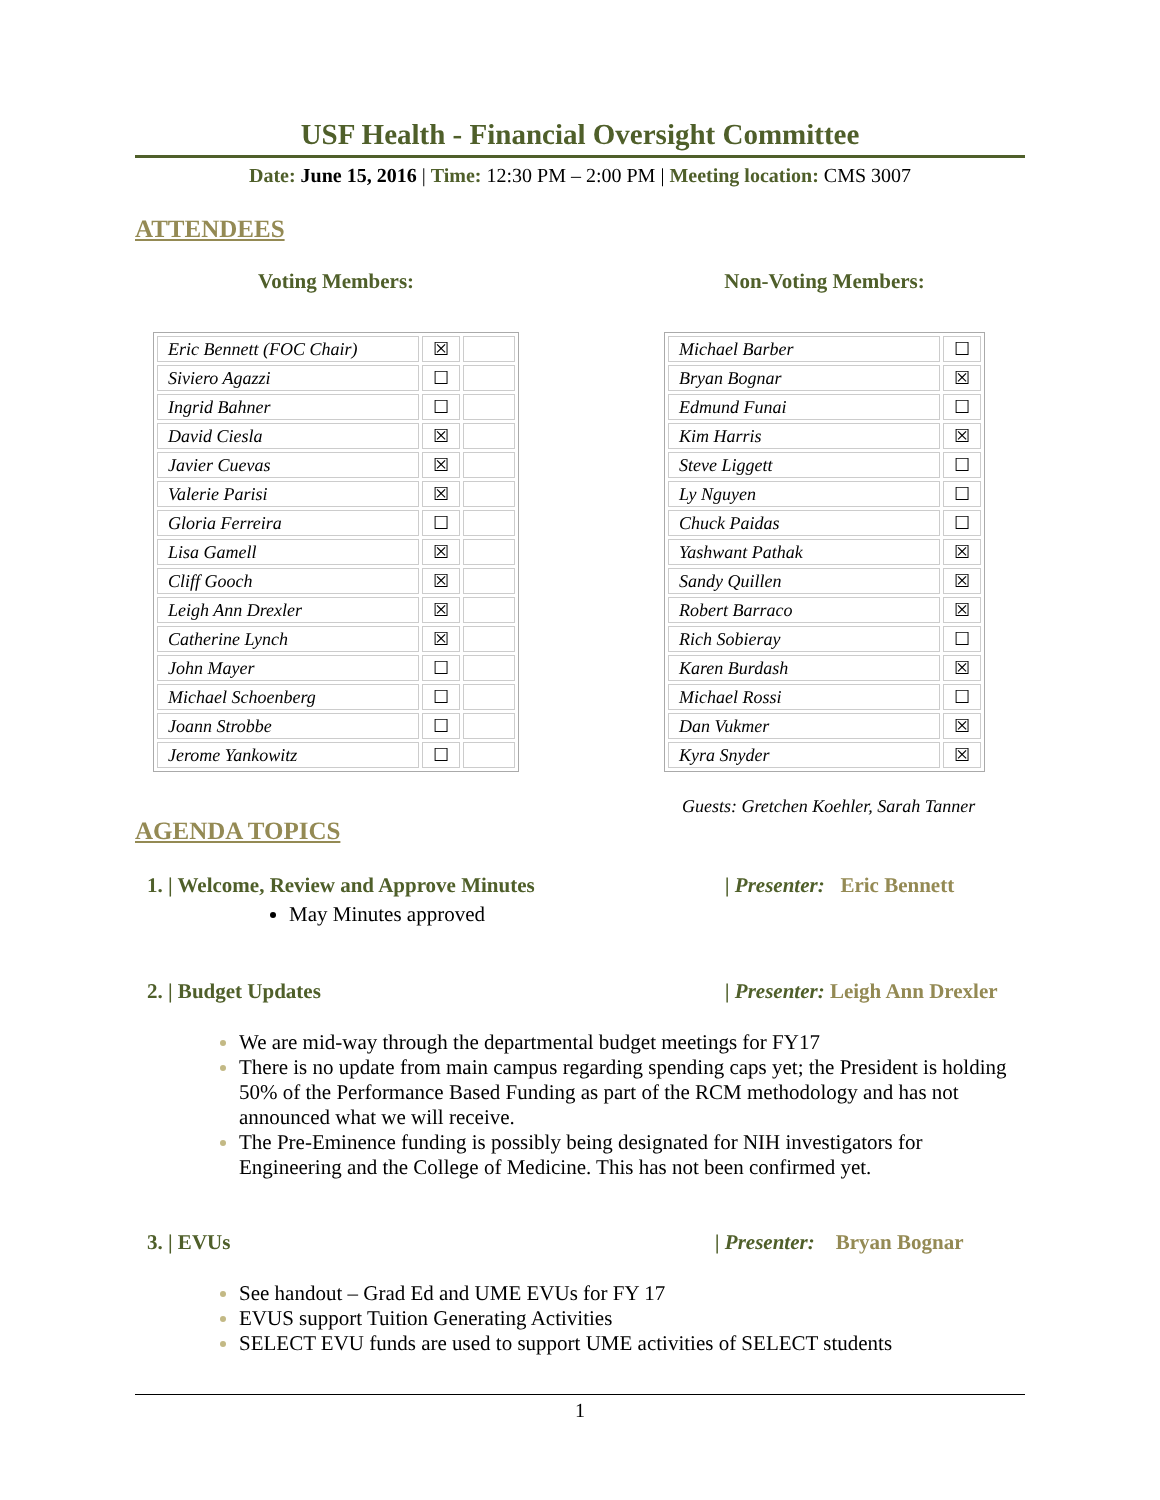USF Health - Financial Oversight Committee
Date: June 15, 2016 | Time: 12:30 PM – 2:00 PM | Meeting location: CMS 3007
ATTENDEES
Voting Members:
| Eric Bennett (FOC Chair) | ☒ | |
| Siviero Agazzi | ☐ | |
| Ingrid Bahner | ☐ | |
| David Ciesla | ☒ | |
| Javier Cuevas | ☒ | |
| Valerie Parisi | ☒ | |
| Gloria Ferreira | ☐ | |
| Lisa Gamell | ☒ | |
| Cliff Gooch | ☒ | |
| Leigh Ann Drexler | ☒ | |
| Catherine Lynch | ☒ | |
| John Mayer | ☐ | |
| Michael Schoenberg | ☐ | |
| Joann Strobbe | ☐ | |
| Jerome Yankowitz | ☐ | |
Non-Voting Members:
| Michael Barber | ☐ |
| Bryan Bognar | ☒ |
| Edmund Funai | ☐ |
| Kim Harris | ☒ |
| Steve Liggett | ☐ |
| Ly Nguyen | ☐ |
| Chuck Paidas | ☐ |
| Yashwant Pathak | ☒ |
| Sandy Quillen | ☒ |
| Robert Barraco | ☒ |
| Rich Sobieray | ☐ |
| Karen Burdash | ☒ |
| Michael Rossi | ☐ |
| Dan Vukmer | ☒ |
| Kyra Snyder | ☒ |
Guests: Gretchen Koehler, Sarah Tanner
AGENDA TOPICS
1. | Welcome, Review and Approve Minutes | Presenter: Eric Bennett
May Minutes approved
2. | Budget Updates | Presenter: Leigh Ann Drexler
We are mid-way through the departmental budget meetings for FY17
There is no update from main campus regarding spending caps yet; the President is holding 50% of the Performance Based Funding as part of the RCM methodology and has not announced what we will receive.
The Pre-Eminence funding is possibly being designated for NIH investigators for Engineering and the College of Medicine. This has not been confirmed yet.
3. | EVUs | Presenter: Bryan Bognar
See handout – Grad Ed and UME EVUs for FY 17
EVUS support Tuition Generating Activities
SELECT EVU funds are used to support UME activities of SELECT students
1